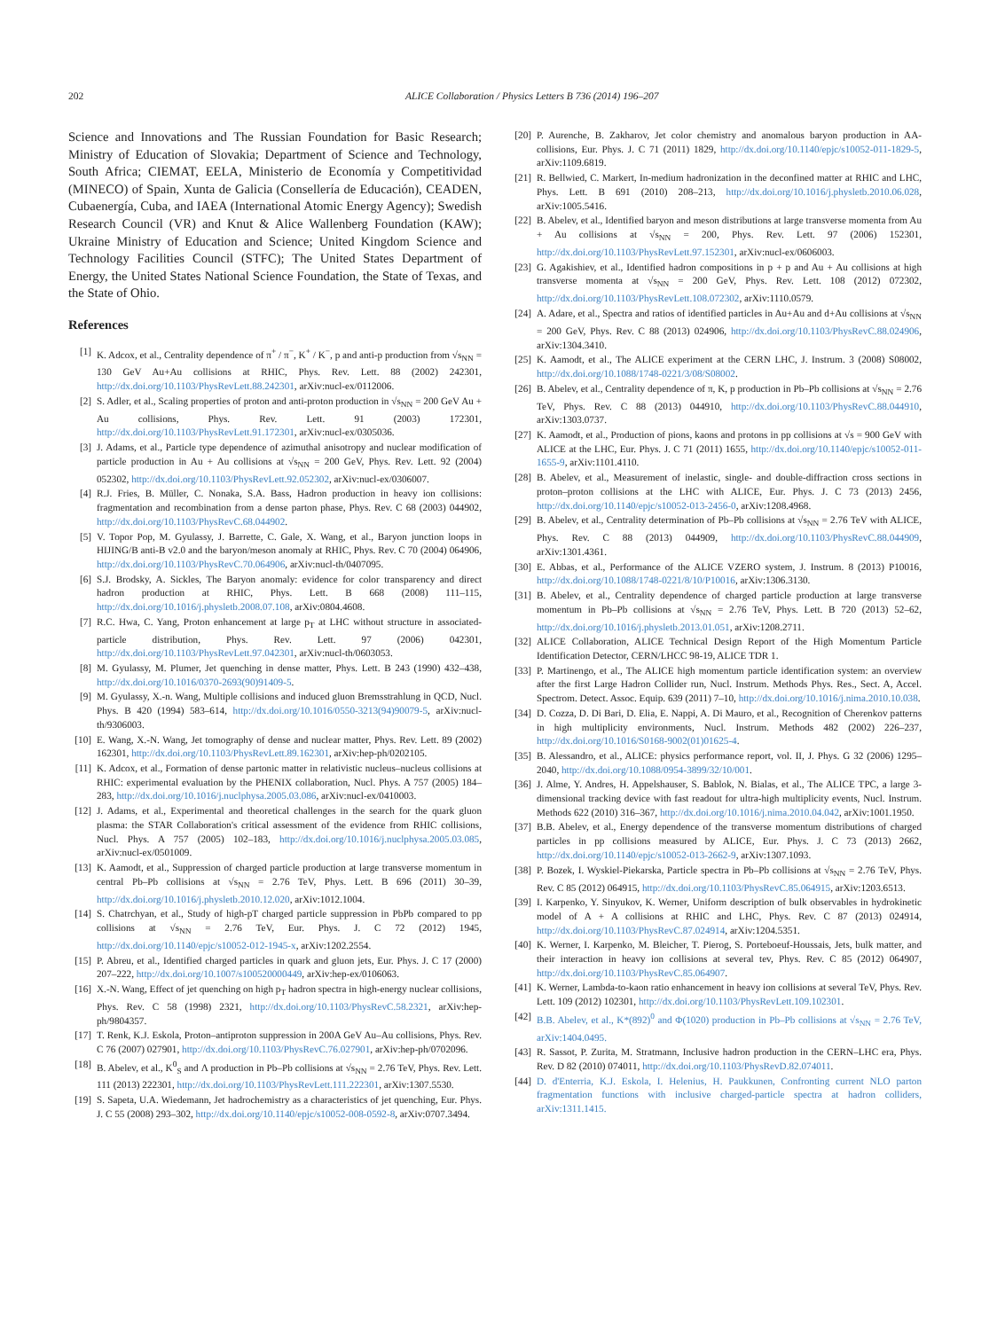202 ALICE Collaboration / Physics Letters B 736 (2014) 196–207
Science and Innovations and The Russian Foundation for Basic Research; Ministry of Education of Slovakia; Department of Science and Technology, South Africa; CIEMAT, EELA, Ministerio de Economía y Competitividad (MINECO) of Spain, Xunta de Galicia (Consellería de Educación), CEADEN, Cubaenergía, Cuba, and IAEA (International Atomic Energy Agency); Swedish Research Council (VR) and Knut & Alice Wallenberg Foundation (KAW); Ukraine Ministry of Education and Science; United Kingdom Science and Technology Facilities Council (STFC); The United States Department of Energy, the United States National Science Foundation, the State of Texas, and the State of Ohio.
References
[1] K. Adcox, et al., Centrality dependence of π<sup>+</sup> / π<sup>−</sup>, K<sup>+</sup> / K<sup>−</sup>, p and anti-p production from √s<sub>NN</sub> = 130 GeV Au+Au collisions at RHIC, Phys. Rev. Lett. 88 (2002) 242301, http://dx.doi.org/10.1103/PhysRevLett.88.242301, arXiv:nucl-ex/0112006.
[2] S. Adler, et al., Scaling properties of proton and anti-proton production in √s<sub>NN</sub> = 200 GeV Au + Au collisions, Phys. Rev. Lett. 91 (2003) 172301, http://dx.doi.org/10.1103/PhysRevLett.91.172301, arXiv:nucl-ex/0305036.
[3] J. Adams, et al., Particle type dependence of azimuthal anisotropy and nuclear modification of particle production in Au + Au collisions at √s<sub>NN</sub> = 200 GeV, Phys. Rev. Lett. 92 (2004) 052302, http://dx.doi.org/10.1103/PhysRevLett.92.052302, arXiv:nucl-ex/0306007.
[4] R.J. Fries, B. Müller, C. Nonaka, S.A. Bass, Hadron production in heavy ion collisions: fragmentation and recombination from a dense parton phase, Phys. Rev. C 68 (2003) 044902, http://dx.doi.org/10.1103/PhysRevC.68.044902.
[5] V. Topor Pop, M. Gyulassy, J. Barrette, C. Gale, X. Wang, et al., Baryon junction loops in HIJING/B anti-B v2.0 and the baryon/meson anomaly at RHIC, Phys. Rev. C 70 (2004) 064906, http://dx.doi.org/10.1103/PhysRevC.70.064906, arXiv:nucl-th/0407095.
[6] S.J. Brodsky, A. Sickles, The Baryon anomaly: evidence for color transparency and direct hadron production at RHIC, Phys. Lett. B 668 (2008) 111–115, http://dx.doi.org/10.1016/j.physletb.2008.07.108, arXiv:0804.4608.
[7] R.C. Hwa, C. Yang, Proton enhancement at large p<sub>T</sub> at LHC without structure in associated-particle distribution, Phys. Rev. Lett. 97 (2006) 042301, http://dx.doi.org/10.1103/PhysRevLett.97.042301, arXiv:nucl-th/0603053.
[8] M. Gyulassy, M. Plumer, Jet quenching in dense matter, Phys. Lett. B 243 (1990) 432–438, http://dx.doi.org/10.1016/0370-2693(90)91409-5.
[9] M. Gyulassy, X.-n. Wang, Multiple collisions and induced gluon Bremsstrahlung in QCD, Nucl. Phys. B 420 (1994) 583–614, http://dx.doi.org/10.1016/0550-3213(94)90079-5, arXiv:nucl-th/9306003.
[10] E. Wang, X.-N. Wang, Jet tomography of dense and nuclear matter, Phys. Rev. Lett. 89 (2002) 162301, http://dx.doi.org/10.1103/PhysRevLett.89.162301, arXiv:hep-ph/0202105.
[11] K. Adcox, et al., Formation of dense partonic matter in relativistic nucleus–nucleus collisions at RHIC: experimental evaluation by the PHENIX collaboration, Nucl. Phys. A 757 (2005) 184–283, http://dx.doi.org/10.1016/j.nuclphysa.2005.03.086, arXiv:nucl-ex/0410003.
[12] J. Adams, et al., Experimental and theoretical challenges in the search for the quark gluon plasma: the STAR Collaboration's critical assessment of the evidence from RHIC collisions, Nucl. Phys. A 757 (2005) 102–183, http://dx.doi.org/10.1016/j.nuclphysa.2005.03.085, arXiv:nucl-ex/0501009.
[13] K. Aamodt, et al., Suppression of charged particle production at large transverse momentum in central Pb–Pb collisions at √s<sub>NN</sub> = 2.76 TeV, Phys. Lett. B 696 (2011) 30–39, http://dx.doi.org/10.1016/j.physletb.2010.12.020, arXiv:1012.1004.
[14] S. Chatrchyan, et al., Study of high-pT charged particle suppression in PbPb compared to pp collisions at √s<sub>NN</sub> = 2.76 TeV, Eur. Phys. J. C 72 (2012) 1945, http://dx.doi.org/10.1140/epjc/s10052-012-1945-x, arXiv:1202.2554.
[15] P. Abreu, et al., Identified charged particles in quark and gluon jets, Eur. Phys. J. C 17 (2000) 207–222, http://dx.doi.org/10.1007/s100520000449, arXiv:hep-ex/0106063.
[16] X.-N. Wang, Effect of jet quenching on high p<sub>T</sub> hadron spectra in high-energy nuclear collisions, Phys. Rev. C 58 (1998) 2321, http://dx.doi.org/10.1103/PhysRevC.58.2321, arXiv:hep-ph/9804357.
[17] T. Renk, K.J. Eskola, Proton–antiproton suppression in 200A GeV Au–Au collisions, Phys. Rev. C 76 (2007) 027901, http://dx.doi.org/10.1103/PhysRevC.76.027901, arXiv:hep-ph/0702096.
[18] B. Abelev, et al., K<sup>0</sup><sub>S</sub> and Λ production in Pb–Pb collisions at √s<sub>NN</sub> = 2.76 TeV, Phys. Rev. Lett. 111 (2013) 222301, http://dx.doi.org/10.1103/PhysRevLett.111.222301, arXiv:1307.5530.
[19] S. Sapeta, U.A. Wiedemann, Jet hadrochemistry as a characteristics of jet quenching, Eur. Phys. J. C 55 (2008) 293–302, http://dx.doi.org/10.1140/epjc/s10052-008-0592-8, arXiv:0707.3494.
[20] P. Aurenche, B. Zakharov, Jet color chemistry and anomalous baryon production in AA-collisions, Eur. Phys. J. C 71 (2011) 1829, http://dx.doi.org/10.1140/epjc/s10052-011-1829-5, arXiv:1109.6819.
[21] R. Bellwied, C. Markert, In-medium hadronization in the deconfined matter at RHIC and LHC, Phys. Lett. B 691 (2010) 208–213, http://dx.doi.org/10.1016/j.physletb.2010.06.028, arXiv:1005.5416.
[22] B. Abelev, et al., Identified baryon and meson distributions at large transverse momenta from Au + Au collisions at √s<sub>NN</sub> = 200, Phys. Rev. Lett. 97 (2006) 152301, http://dx.doi.org/10.1103/PhysRevLett.97.152301, arXiv:nucl-ex/0606003.
[23] G. Agakishiev, et al., Identified hadron compositions in p + p and Au + Au collisions at high transverse momenta at √s<sub>NN</sub> = 200 GeV, Phys. Rev. Lett. 108 (2012) 072302, http://dx.doi.org/10.1103/PhysRevLett.108.072302, arXiv:1110.0579.
[24] A. Adare, et al., Spectra and ratios of identified particles in Au+Au and d+Au collisions at √s<sub>NN</sub> = 200 GeV, Phys. Rev. C 88 (2013) 024906, http://dx.doi.org/10.1103/PhysRevC.88.024906, arXiv:1304.3410.
[25] K. Aamodt, et al., The ALICE experiment at the CERN LHC, J. Instrum. 3 (2008) S08002, http://dx.doi.org/10.1088/1748-0221/3/08/S08002.
[26] B. Abelev, et al., Centrality dependence of π, K, p production in Pb–Pb collisions at √s<sub>NN</sub> = 2.76 TeV, Phys. Rev. C 88 (2013) 044910, http://dx.doi.org/10.1103/PhysRevC.88.044910, arXiv:1303.0737.
[27] K. Aamodt, et al., Production of pions, kaons and protons in pp collisions at √s = 900 GeV with ALICE at the LHC, Eur. Phys. J. C 71 (2011) 1655, http://dx.doi.org/10.1140/epjc/s10052-011-1655-9, arXiv:1101.4110.
[28] B. Abelev, et al., Measurement of inelastic, single- and double-diffraction cross sections in proton–proton collisions at the LHC with ALICE, Eur. Phys. J. C 73 (2013) 2456, http://dx.doi.org/10.1140/epjc/s10052-013-2456-0, arXiv:1208.4968.
[29] B. Abelev, et al., Centrality determination of Pb–Pb collisions at √s<sub>NN</sub> = 2.76 TeV with ALICE, Phys. Rev. C 88 (2013) 044909, http://dx.doi.org/10.1103/PhysRevC.88.044909, arXiv:1301.4361.
[30] E. Abbas, et al., Performance of the ALICE VZERO system, J. Instrum. 8 (2013) P10016, http://dx.doi.org/10.1088/1748-0221/8/10/P10016, arXiv:1306.3130.
[31] B. Abelev, et al., Centrality dependence of charged particle production at large transverse momentum in Pb–Pb collisions at √s<sub>NN</sub> = 2.76 TeV, Phys. Lett. B 720 (2013) 52–62, http://dx.doi.org/10.1016/j.physletb.2013.01.051, arXiv:1208.2711.
[32] ALICE Collaboration, ALICE Technical Design Report of the High Momentum Particle Identification Detector, CERN/LHCC 98-19, ALICE TDR 1.
[33] P. Martinengo, et al., The ALICE high momentum particle identification system: an overview after the first Large Hadron Collider run, Nucl. Instrum. Methods Phys. Res., Sect. A, Accel. Spectrom. Detect. Assoc. Equip. 639 (2011) 7–10, http://dx.doi.org/10.1016/j.nima.2010.10.038.
[34] D. Cozza, D. Di Bari, D. Elia, E. Nappi, A. Di Mauro, et al., Recognition of Cherenkov patterns in high multiplicity environments, Nucl. Instrum. Methods 482 (2002) 226–237, http://dx.doi.org/10.1016/S0168-9002(01)01625-4.
[35] B. Alessandro, et al., ALICE: physics performance report, vol. II, J. Phys. G 32 (2006) 1295–2040, http://dx.doi.org/10.1088/0954-3899/32/10/001.
[36] J. Alme, Y. Andres, H. Appelshauser, S. Bablok, N. Bialas, et al., The ALICE TPC, a large 3-dimensional tracking device with fast readout for ultra-high multiplicity events, Nucl. Instrum. Methods 622 (2010) 316–367, http://dx.doi.org/10.1016/j.nima.2010.04.042, arXiv:1001.1950.
[37] B.B. Abelev, et al., Energy dependence of the transverse momentum distributions of charged particles in pp collisions measured by ALICE, Eur. Phys. J. C 73 (2013) 2662, http://dx.doi.org/10.1140/epjc/s10052-013-2662-9, arXiv:1307.1093.
[38] P. Bozek, I. Wyskiel-Piekarska, Particle spectra in Pb–Pb collisions at √s<sub>NN</sub> = 2.76 TeV, Phys. Rev. C 85 (2012) 064915, http://dx.doi.org/10.1103/PhysRevC.85.064915, arXiv:1203.6513.
[39] I. Karpenko, Y. Sinyukov, K. Werner, Uniform description of bulk observables in hydrokinetic model of A + A collisions at RHIC and LHC, Phys. Rev. C 87 (2013) 024914, http://dx.doi.org/10.1103/PhysRevC.87.024914, arXiv:1204.5351.
[40] K. Werner, I. Karpenko, M. Bleicher, T. Pierog, S. Porteboeuf-Houssais, Jets, bulk matter, and their interaction in heavy ion collisions at several tev, Phys. Rev. C 85 (2012) 064907, http://dx.doi.org/10.1103/PhysRevC.85.064907.
[41] K. Werner, Lambda-to-kaon ratio enhancement in heavy ion collisions at several TeV, Phys. Rev. Lett. 109 (2012) 102301, http://dx.doi.org/10.1103/PhysRevLett.109.102301.
[42] B.B. Abelev, et al., K*(892)<sup>0</sup> and Φ(1020) production in Pb–Pb collisions at √s<sub>NN</sub> = 2.76 TeV, arXiv:1404.0495.
[43] R. Sassot, P. Zurita, M. Stratmann, Inclusive hadron production in the CERN–LHC era, Phys. Rev. D 82 (2010) 074011, http://dx.doi.org/10.1103/PhysRevD.82.074011.
[44] D. d'Enterria, K.J. Eskola, I. Helenius, H. Paukkunen, Confronting current NLO parton fragmentation functions with inclusive charged-particle spectra at hadron colliders, arXiv:1311.1415.